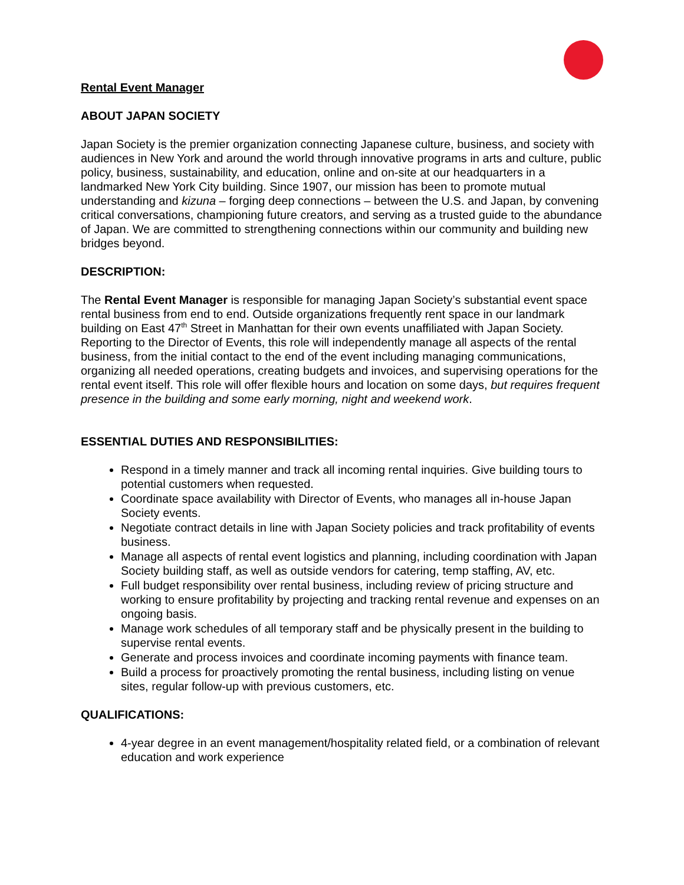Rental Event Manager
ABOUT JAPAN SOCIETY
Japan Society is the premier organization connecting Japanese culture, business, and society with audiences in New York and around the world through innovative programs in arts and culture, public policy, business, sustainability, and education, online and on-site at our headquarters in a landmarked New York City building. Since 1907, our mission has been to promote mutual understanding and kizuna – forging deep connections – between the U.S. and Japan, by convening critical conversations, championing future creators, and serving as a trusted guide to the abundance of Japan. We are committed to strengthening connections within our community and building new bridges beyond.
DESCRIPTION:
The Rental Event Manager is responsible for managing Japan Society’s substantial event space rental business from end to end. Outside organizations frequently rent space in our landmark building on East 47<sup>th</sup> Street in Manhattan for their own events unaffiliated with Japan Society. Reporting to the Director of Events, this role will independently manage all aspects of the rental business, from the initial contact to the end of the event including managing communications, organizing all needed operations, creating budgets and invoices, and supervising operations for the rental event itself. This role will offer flexible hours and location on some days, but requires frequent presence in the building and some early morning, night and weekend work.
ESSENTIAL DUTIES AND RESPONSIBILITIES:
Respond in a timely manner and track all incoming rental inquiries. Give building tours to potential customers when requested.
Coordinate space availability with Director of Events, who manages all in-house Japan Society events.
Negotiate contract details in line with Japan Society policies and track profitability of events business.
Manage all aspects of rental event logistics and planning, including coordination with Japan Society building staff, as well as outside vendors for catering, temp staffing, AV, etc.
Full budget responsibility over rental business, including review of pricing structure and working to ensure profitability by projecting and tracking rental revenue and expenses on an ongoing basis.
Manage work schedules of all temporary staff and be physically present in the building to supervise rental events.
Generate and process invoices and coordinate incoming payments with finance team.
Build a process for proactively promoting the rental business, including listing on venue sites, regular follow-up with previous customers, etc.
QUALIFICATIONS:
4-year degree in an event management/hospitality related field, or a combination of relevant education and work experience